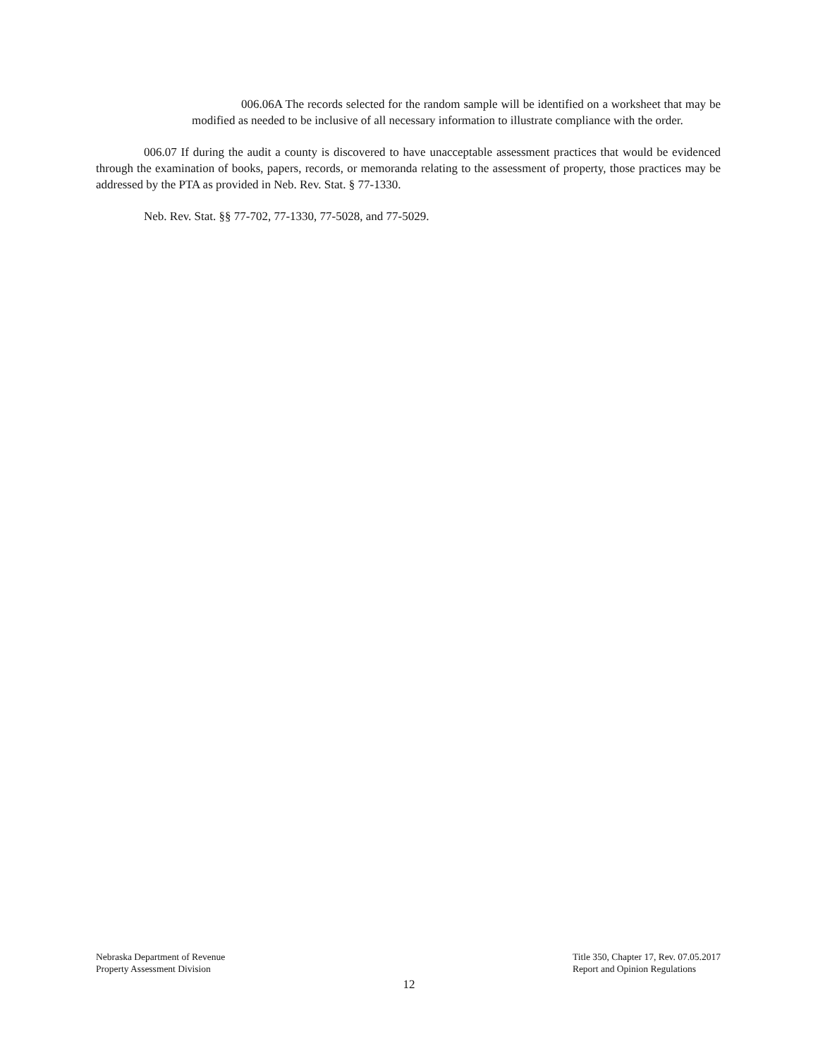006.06A The records selected for the random sample will be identified on a worksheet that may be modified as needed to be inclusive of all necessary information to illustrate compliance with the order.
006.07 If during the audit a county is discovered to have unacceptable assessment practices that would be evidenced through the examination of books, papers, records, or memoranda relating to the assessment of property, those practices may be addressed by the PTA as provided in Neb. Rev. Stat. § 77-1330.
Neb. Rev. Stat. §§ 77-702, 77-1330, 77-5028, and 77-5029.
Nebraska Department of Revenue
Property Assessment Division
Title 350, Chapter 17, Rev. 07.05.2017
Report and Opinion Regulations
12